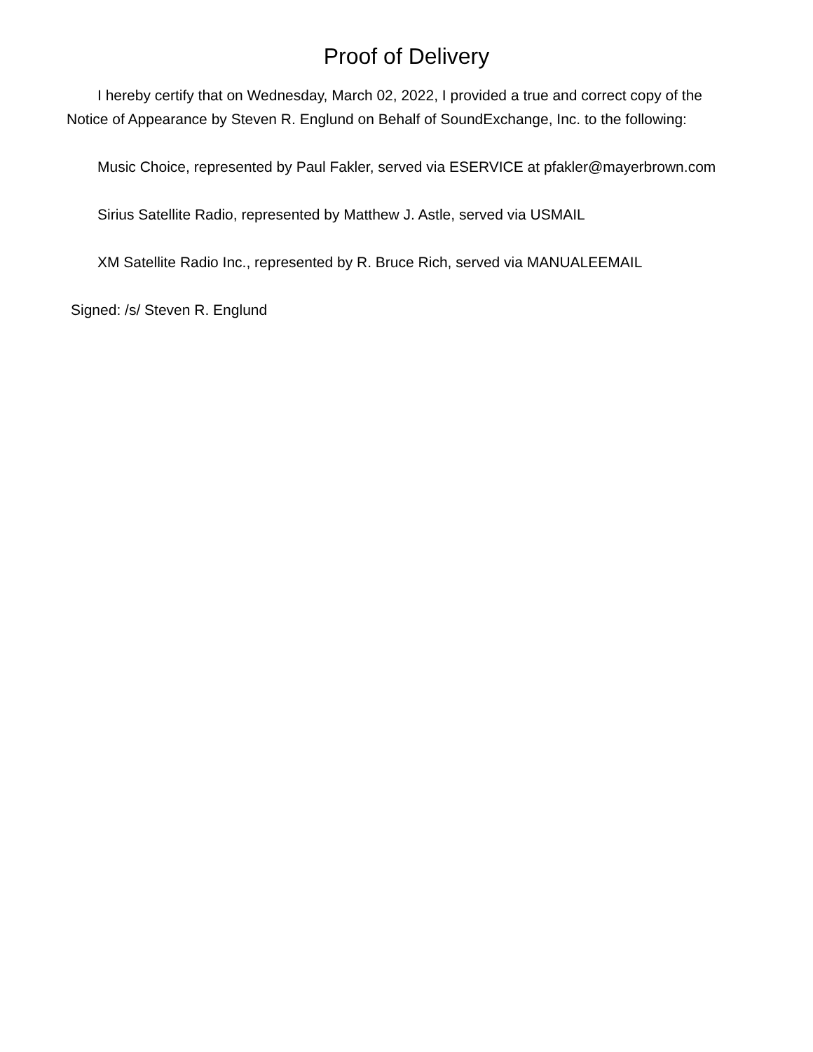Proof of Delivery
I hereby certify that on Wednesday, March 02, 2022, I provided a true and correct copy of the Notice of Appearance by Steven R. Englund on Behalf of SoundExchange, Inc. to the following:
Music Choice, represented by Paul Fakler, served via ESERVICE at pfakler@mayerbrown.com
Sirius Satellite Radio, represented by Matthew J. Astle, served via USMAIL
XM Satellite Radio Inc., represented by R. Bruce Rich, served via MANUALEEMAIL
Signed: /s/ Steven R. Englund